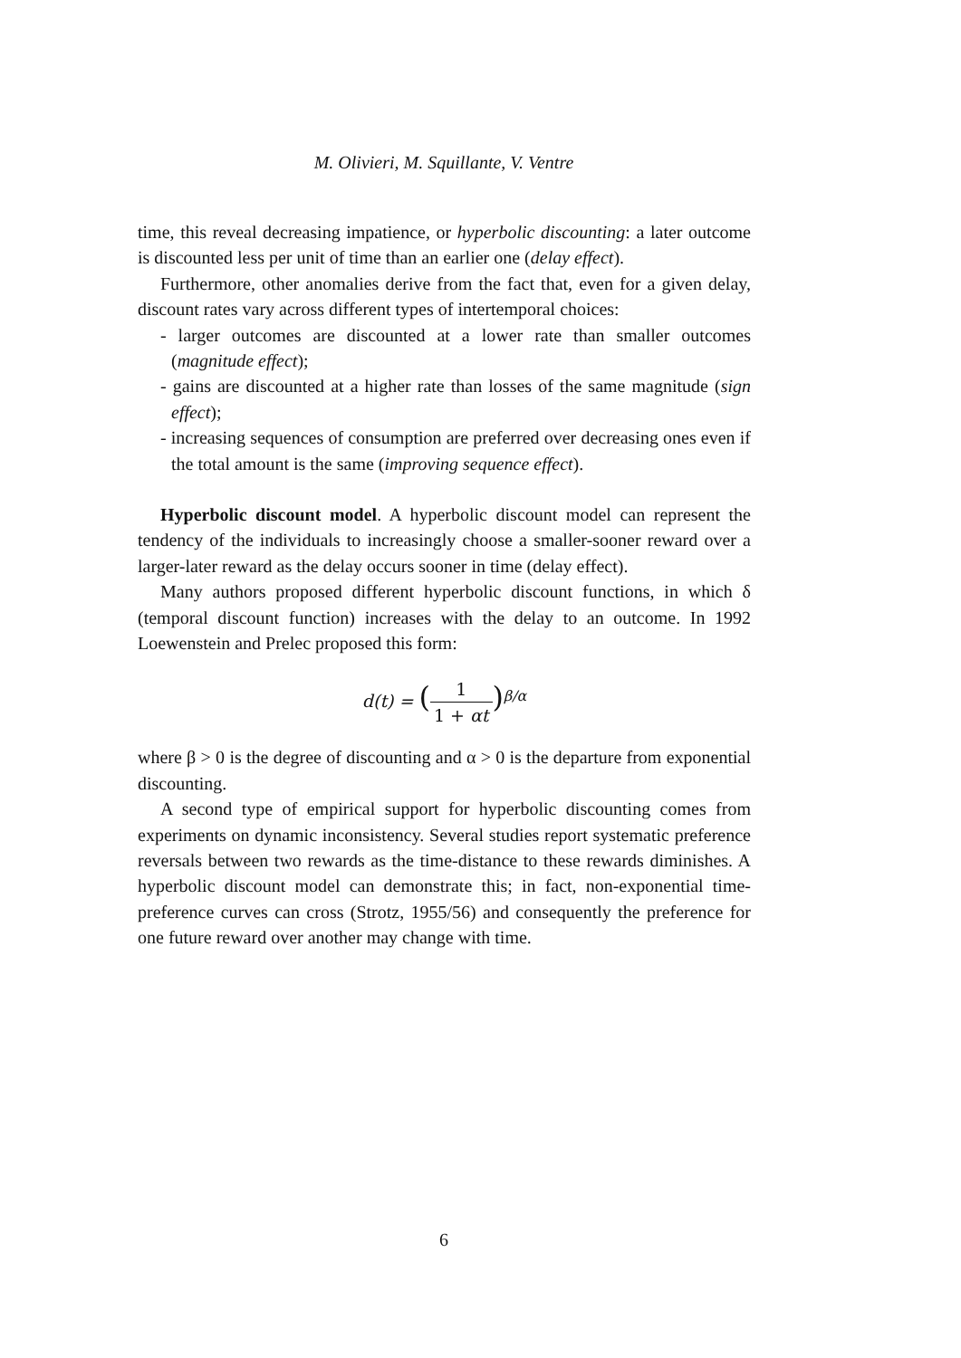M. Olivieri, M. Squillante, V. Ventre
time, this reveal decreasing impatience, or hyperbolic discounting: a later outcome is discounted less per unit of time than an earlier one (delay effect).
Furthermore, other anomalies derive from the fact that, even for a given delay, discount rates vary across different types of intertemporal choices:
- larger outcomes are discounted at a lower rate than smaller outcomes (magnitude effect);
- gains are discounted at a higher rate than losses of the same magnitude (sign effect);
- increasing sequences of consumption are preferred over decreasing ones even if the total amount is the same (improving sequence effect).
Hyperbolic discount model. A hyperbolic discount model can represent the tendency of the individuals to increasingly choose a smaller-sooner reward over a larger-later reward as the delay occurs sooner in time (delay effect).
Many authors proposed different hyperbolic discount functions, in which δ (temporal discount function) increases with the delay to an outcome. In 1992 Loewenstein and Prelec proposed this form:
d(t) = (1 1 + αt)<sup>β/α</sup>
where β > 0 is the degree of discounting and α > 0 is the departure from exponential discounting.
A second type of empirical support for hyperbolic discounting comes from experiments on dynamic inconsistency. Several studies report systematic preference reversals between two rewards as the time-distance to these rewards diminishes. A hyperbolic discount model can demonstrate this; in fact, non-exponential time-preference curves can cross (Strotz, 1955/56) and consequently the preference for one future reward over another may change with time.
6